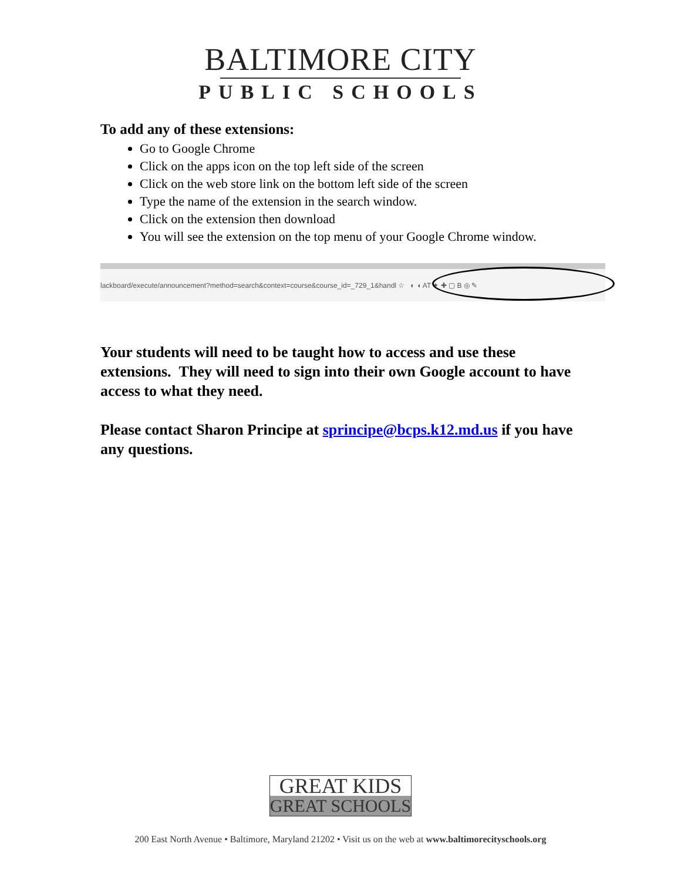BALTIMORE CITY
PUBLIC SCHOOLS
To add any of these extensions:
Go to Google Chrome
Click on the apps icon on the top left side of the screen
Click on the web store link on the bottom left side of the screen
Type the name of the extension in the search window.
Click on the extension then download
You will see the extension on the top menu of your Google Chrome window.
lackboard/execute/announcement?method=search&context=course&course_id=_729_1&handl ☆ ◐ ◖ AT ✦ ✚ ▢ B ◎ ✎
Your students will need to be taught how to access and use these extensions. They will need to sign into their own Google account to have access to what they need.
Please contact Sharon Principe at sprincipe@bcps.k12.md.us if you have any questions.
GREAT KIDS
GREAT SCHOOLS
200 East North Avenue • Baltimore, Maryland 21202 • Visit us on the web at www.baltimorecityschools.org